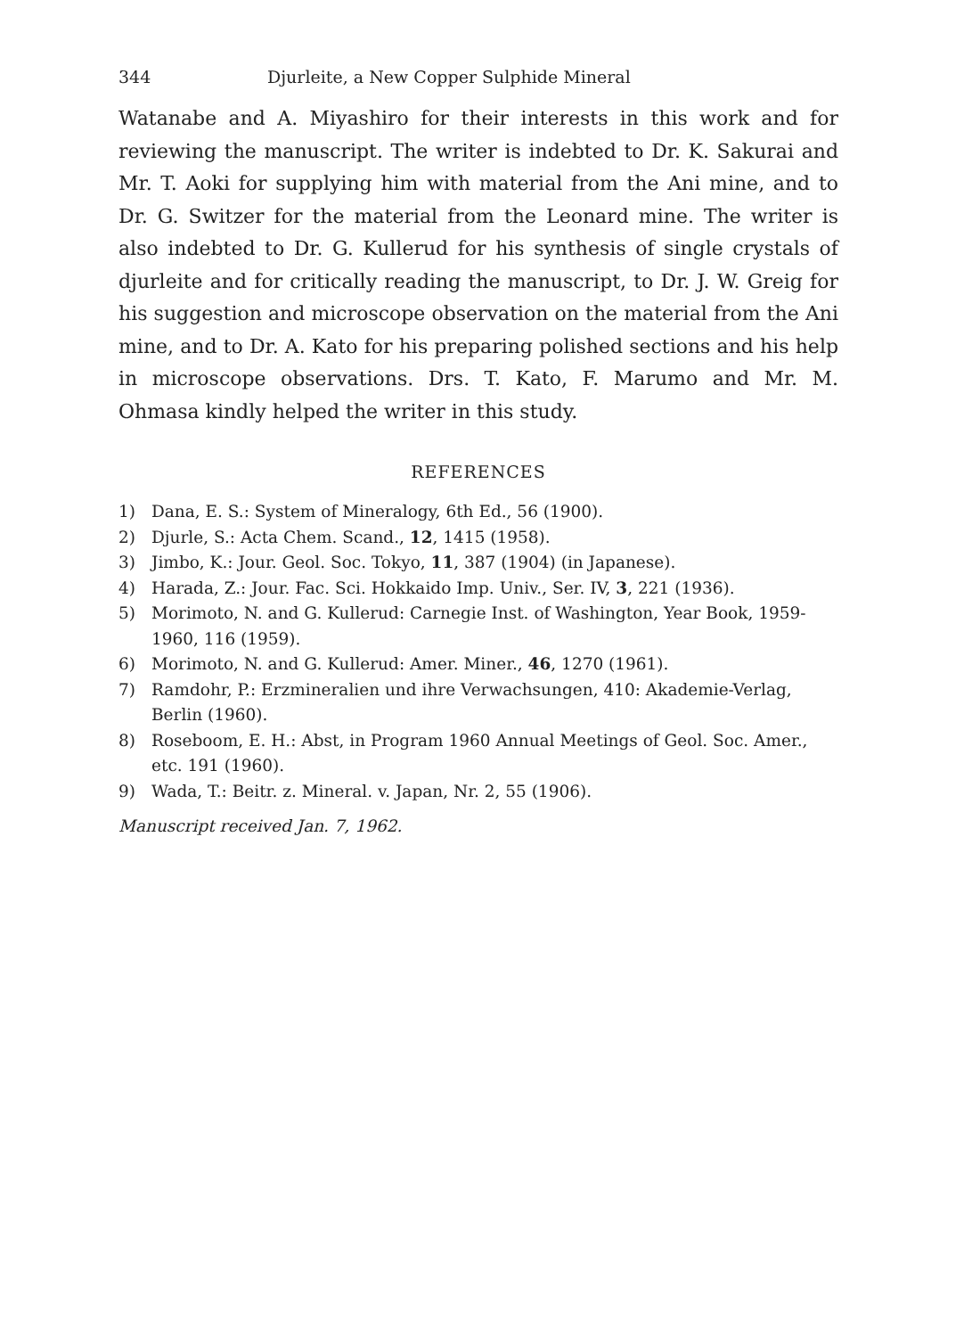344 Djurleite, a New Copper Sulphide Mineral
Watanabe and A. Miyashiro for their interests in this work and for reviewing the manuscript. The writer is indebted to Dr. K. Sakurai and Mr. T. Aoki for supplying him with material from the Ani mine, and to Dr. G. Switzer for the material from the Leonard mine. The writer is also indebted to Dr. G. Kullerud for his synthesis of single crystals of djurleite and for critically reading the manuscript, to Dr. J. W. Greig for his suggestion and microscope observation on the material from the Ani mine, and to Dr. A. Kato for his preparing polished sections and his help in microscope observations. Drs. T. Kato, F. Marumo and Mr. M. Ohmasa kindly helped the writer in this study.
REFERENCES
1) Dana, E. S.: System of Mineralogy, 6th Ed., 56 (1900).
2) Djurle, S.: Acta Chem. Scand., 12, 1415 (1958).
3) Jimbo, K.: Jour. Geol. Soc. Tokyo, 11, 387 (1904) (in Japanese).
4) Harada, Z.: Jour. Fac. Sci. Hokkaido Imp. Univ., Ser. IV, 3, 221 (1936).
5) Morimoto, N. and G. Kullerud: Carnegie Inst. of Washington, Year Book, 1959-1960, 116 (1959).
6) Morimoto, N. and G. Kullerud: Amer. Miner., 46, 1270 (1961).
7) Ramdohr, P.: Erzmineralien und ihre Verwachsungen, 410: Akademie-Verlag, Berlin (1960).
8) Roseboom, E. H.: Abst, in Program 1960 Annual Meetings of Geol. Soc. Amer., etc. 191 (1960).
9) Wada, T.: Beitr. z. Mineral. v. Japan, Nr. 2, 55 (1906).
Manuscript received Jan. 7, 1962.